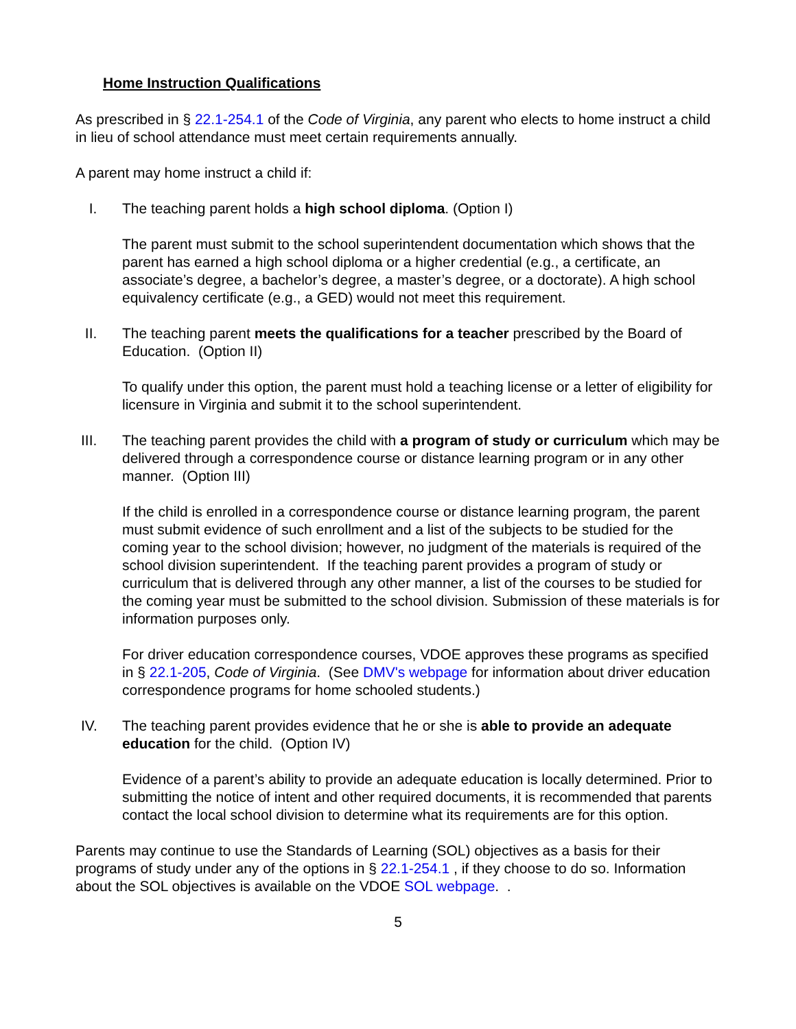Home Instruction Qualifications
As prescribed in § 22.1-254.1 of the Code of Virginia, any parent who elects to home instruct a child in lieu of school attendance must meet certain requirements annually.
A parent may home instruct a child if:
I. The teaching parent holds a high school diploma. (Option I)
The parent must submit to the school superintendent documentation which shows that the parent has earned a high school diploma or a higher credential (e.g., a certificate, an associate’s degree, a bachelor’s degree, a master’s degree, or a doctorate). A high school equivalency certificate (e.g., a GED) would not meet this requirement.
II. The teaching parent meets the qualifications for a teacher prescribed by the Board of Education. (Option II)
To qualify under this option, the parent must hold a teaching license or a letter of eligibility for licensure in Virginia and submit it to the school superintendent.
III. The teaching parent provides the child with a program of study or curriculum which may be delivered through a correspondence course or distance learning program or in any other manner. (Option III)
If the child is enrolled in a correspondence course or distance learning program, the parent must submit evidence of such enrollment and a list of the subjects to be studied for the coming year to the school division; however, no judgment of the materials is required of the school division superintendent. If the teaching parent provides a program of study or curriculum that is delivered through any other manner, a list of the courses to be studied for the coming year must be submitted to the school division. Submission of these materials is for information purposes only.
For driver education correspondence courses, VDOE approves these programs as specified in § 22.1-205, Code of Virginia. (See DMV's webpage for information about driver education correspondence programs for home schooled students.)
IV. The teaching parent provides evidence that he or she is able to provide an adequate education for the child. (Option IV)
Evidence of a parent’s ability to provide an adequate education is locally determined. Prior to submitting the notice of intent and other required documents, it is recommended that parents contact the local school division to determine what its requirements are for this option.
Parents may continue to use the Standards of Learning (SOL) objectives as a basis for their programs of study under any of the options in § 22.1-254.1 , if they choose to do so. Information about the SOL objectives is available on the VDOE SOL webpage. .
5